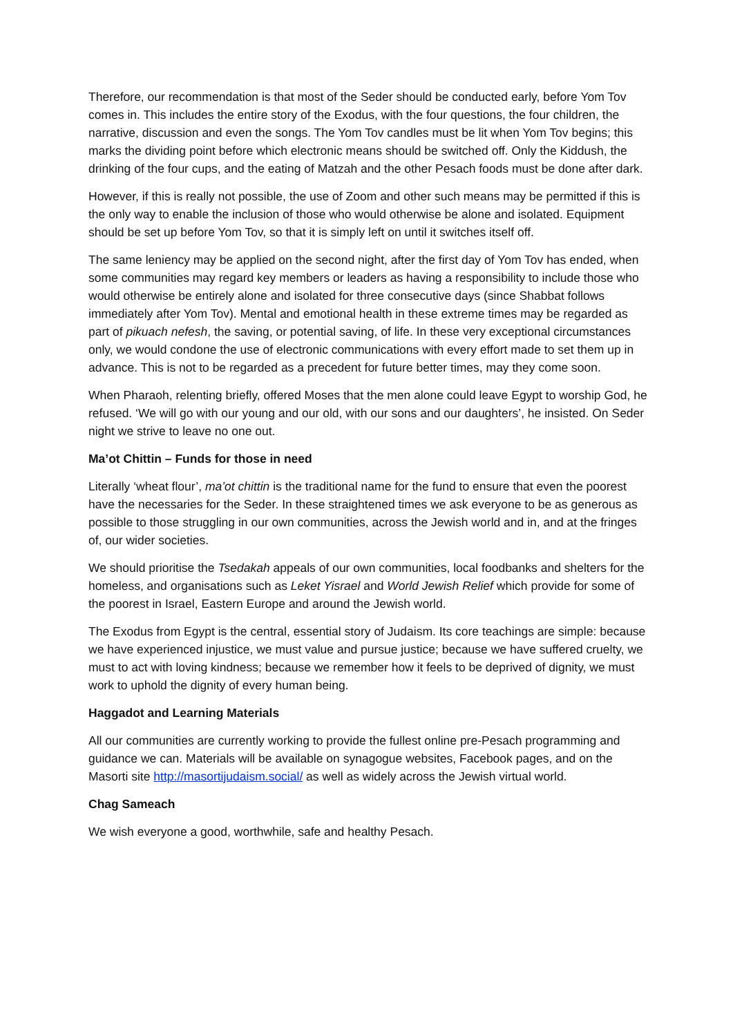Therefore, our recommendation is that most of the Seder should be conducted early, before Yom Tov comes in. This includes the entire story of the Exodus, with the four questions, the four children, the narrative, discussion and even the songs. The Yom Tov candles must be lit when Yom Tov begins; this marks the dividing point before which electronic means should be switched off. Only the Kiddush, the drinking of the four cups, and the eating of Matzah and the other Pesach foods must be done after dark.
However, if this is really not possible, the use of Zoom and other such means may be permitted if this is the only way to enable the inclusion of those who would otherwise be alone and isolated. Equipment should be set up before Yom Tov, so that it is simply left on until it switches itself off.
The same leniency may be applied on the second night, after the first day of Yom Tov has ended, when some communities may regard key members or leaders as having a responsibility to include those who would otherwise be entirely alone and isolated for three consecutive days (since Shabbat follows immediately after Yom Tov). Mental and emotional health in these extreme times may be regarded as part of pikuach nefesh, the saving, or potential saving, of life. In these very exceptional circumstances only, we would condone the use of electronic communications with every effort made to set them up in advance. This is not to be regarded as a precedent for future better times, may they come soon.
When Pharaoh, relenting briefly, offered Moses that the men alone could leave Egypt to worship God, he refused. ‘We will go with our young and our old, with our sons and our daughters’, he insisted. On Seder night we strive to leave no one out.
Ma’ot Chittin – Funds for those in need
Literally ‘wheat flour’, ma’ot chittin is the traditional name for the fund to ensure that even the poorest have the necessaries for the Seder. In these straightened times we ask everyone to be as generous as possible to those struggling in our own communities, across the Jewish world and in, and at the fringes of, our wider societies.
We should prioritise the Tsedakah appeals of our own communities, local foodbanks and shelters for the homeless, and organisations such as Leket Yisrael and World Jewish Relief which provide for some of the poorest in Israel, Eastern Europe and around the Jewish world.
The Exodus from Egypt is the central, essential story of Judaism. Its core teachings are simple: because we have experienced injustice, we must value and pursue justice; because we have suffered cruelty, we must to act with loving kindness; because we remember how it feels to be deprived of dignity, we must work to uphold the dignity of every human being.
Haggadot and Learning Materials
All our communities are currently working to provide the fullest online pre-Pesach programming and guidance we can. Materials will be available on synagogue websites, Facebook pages, and on the Masorti site http://masortijudaism.social/ as well as widely across the Jewish virtual world.
Chag Sameach
We wish everyone a good, worthwhile, safe and healthy Pesach.